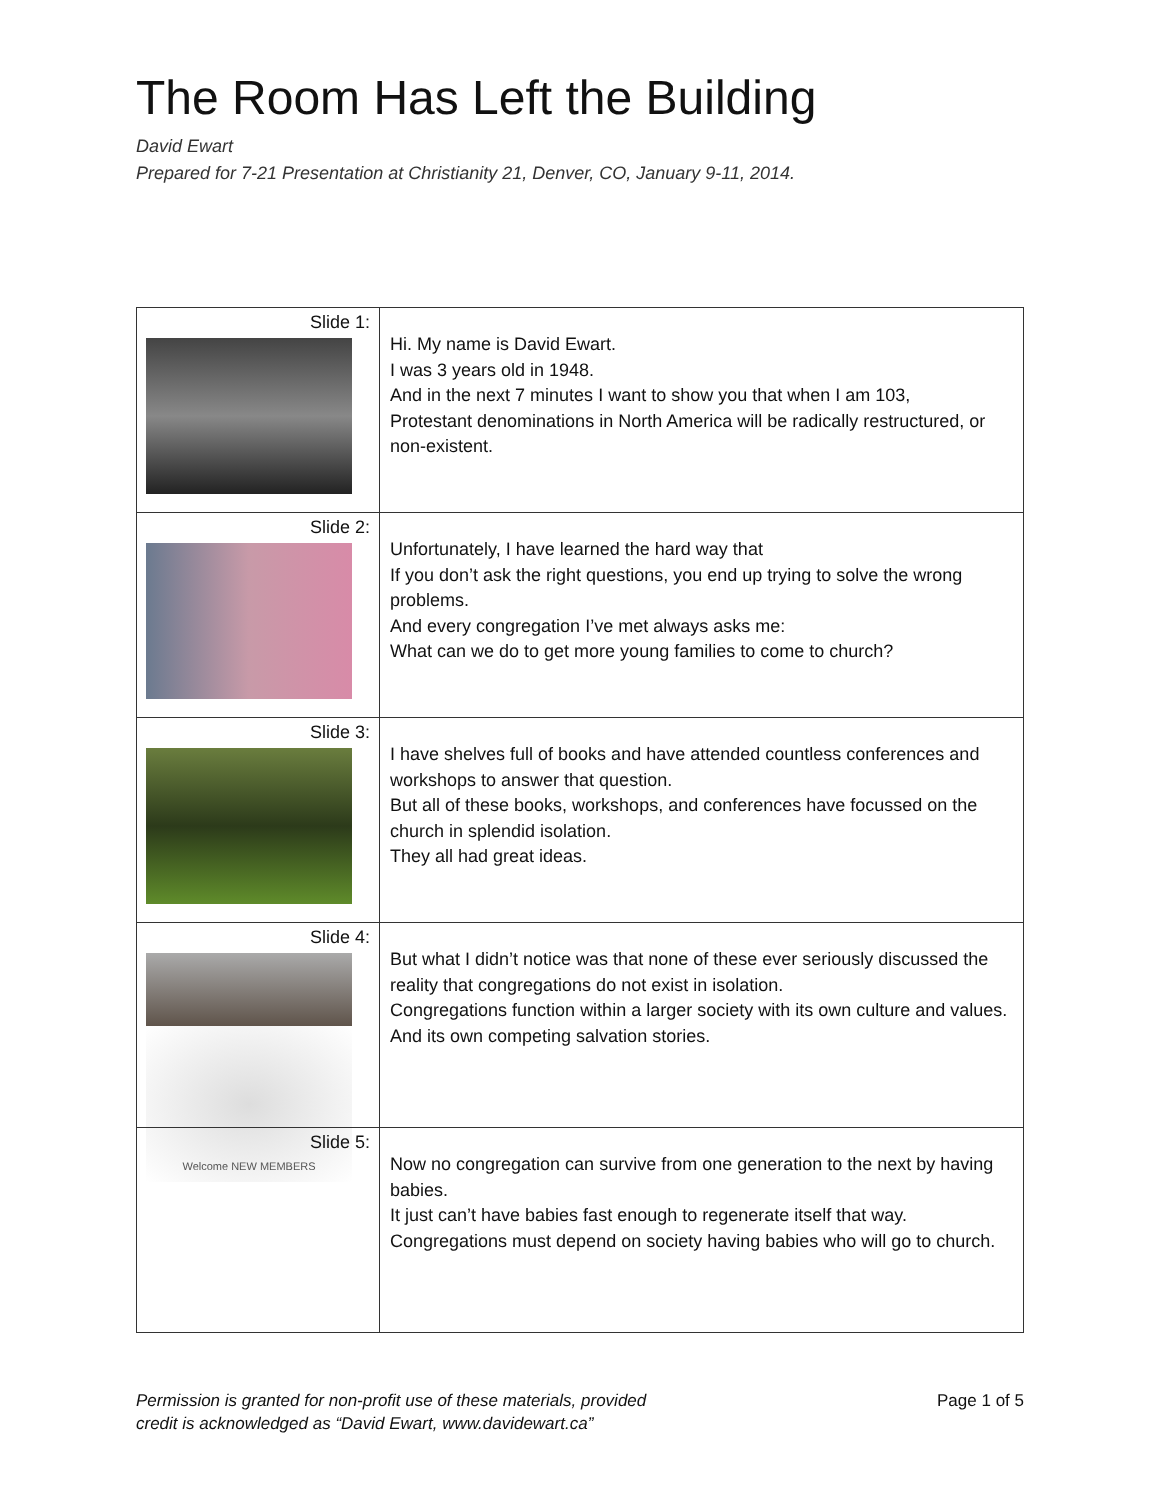The Room Has Left the Building
David Ewart
Prepared for 7-21 Presentation at Christianity 21, Denver, CO, January 9-11, 2014.
| Slide 1: | Hi. My name is David Ewart. I was 3 years old in 1948. And in the next 7 minutes I want to show you that when I am 103, Protestant denominations in North America will be radically restructured, or non-existent. |
| Slide 2: | Unfortunately, I have learned the hard way that If you don’t ask the right questions, you end up trying to solve the wrong problems. And every congregation I’ve met always asks me: What can we do to get more young families to come to church? |
| Slide 3: | I have shelves full of books and have attended countless conferences and workshops to answer that question. But all of these books, workshops, and conferences have focussed on the church in splendid isolation. They all had great ideas. |
| Slide 4: | But what I didn’t notice was that none of these ever seriously discussed the reality that congregations do not exist in isolation. Congregations function within a larger society with its own culture and values. And its own competing salvation stories. |
| Slide 5: Welcome NEW MEMBERS | Now no congregation can survive from one generation to the next by having babies. It just can’t have babies fast enough to regenerate itself that way. Congregations must depend on society having babies who will go to church. |
Permission is granted for non-profit use of these materials, provided
credit is acknowledged as “David Ewart, www.davidewart.ca”
Page 1 of 5